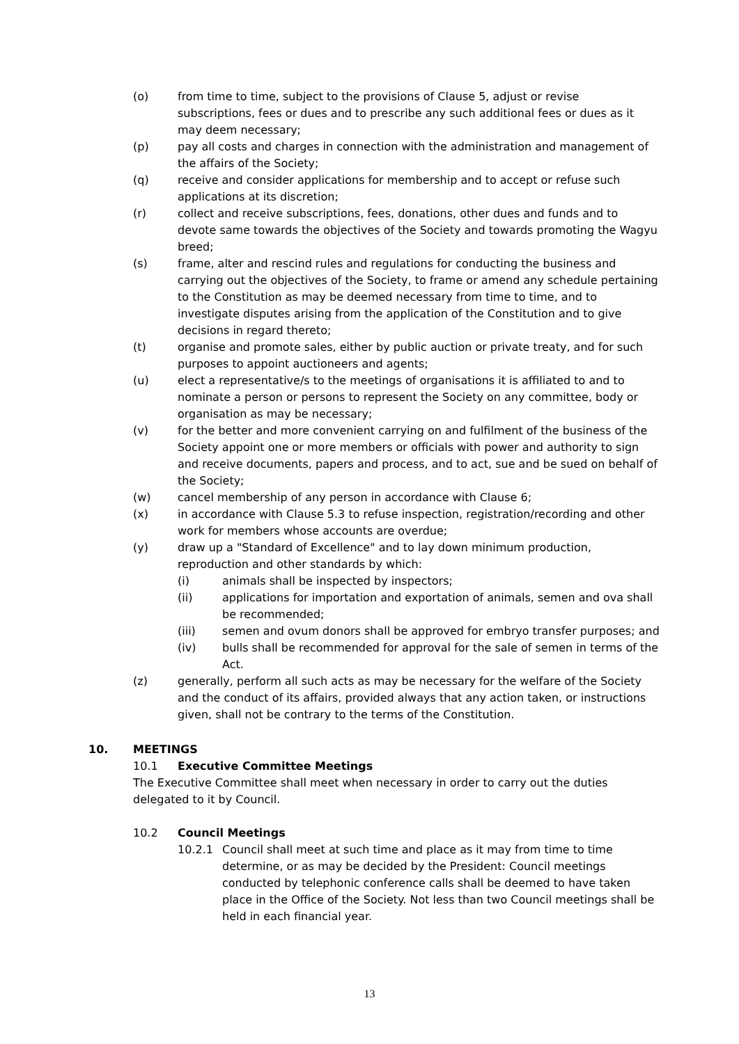(o) from time to time, subject to the provisions of Clause 5, adjust or revise subscriptions, fees or dues and to prescribe any such additional fees or dues as it may deem necessary;
(p) pay all costs and charges in connection with the administration and management of the affairs of the Society;
(q) receive and consider applications for membership and to accept or refuse such applications at its discretion;
(r) collect and receive subscriptions, fees, donations, other dues and funds and to devote same towards the objectives of the Society and towards promoting the Wagyu breed;
(s) frame, alter and rescind rules and regulations for conducting the business and carrying out the objectives of the Society, to frame or amend any schedule pertaining to the Constitution as may be deemed necessary from time to time, and to investigate disputes arising from the application of the Constitution and to give decisions in regard thereto;
(t) organise and promote sales, either by public auction or private treaty, and for such purposes to appoint auctioneers and agents;
(u) elect a representative/s to the meetings of organisations it is affiliated to and to nominate a person or persons to represent the Society on any committee, body or organisation as may be necessary;
(v) for the better and more convenient carrying on and fulfilment of the business of the Society appoint one or more members or officials with power and authority to sign and receive documents, papers and process, and to act, sue and be sued on behalf of the Society;
(w) cancel membership of any person in accordance with Clause 6;
(x) in accordance with Clause 5.3 to refuse inspection, registration/recording and other work for members whose accounts are overdue;
(y) draw up a "Standard of Excellence" and to lay down minimum production, reproduction and other standards by which:
(i) animals shall be inspected by inspectors;
(ii) applications for importation and exportation of animals, semen and ova shall be recommended;
(iii) semen and ovum donors shall be approved for embryo transfer purposes; and
(iv) bulls shall be recommended for approval for the sale of semen in terms of the Act.
(z) generally, perform all such acts as may be necessary for the welfare of the Society and the conduct of its affairs, provided always that any action taken, or instructions given, shall not be contrary to the terms of the Constitution.
10. MEETINGS
10.1 Executive Committee Meetings
The Executive Committee shall meet when necessary in order to carry out the duties delegated to it by Council.
10.2 Council Meetings
10.2.1 Council shall meet at such time and place as it may from time to time determine, or as may be decided by the President: Council meetings conducted by telephonic conference calls shall be deemed to have taken place in the Office of the Society. Not less than two Council meetings shall be held in each financial year.
13